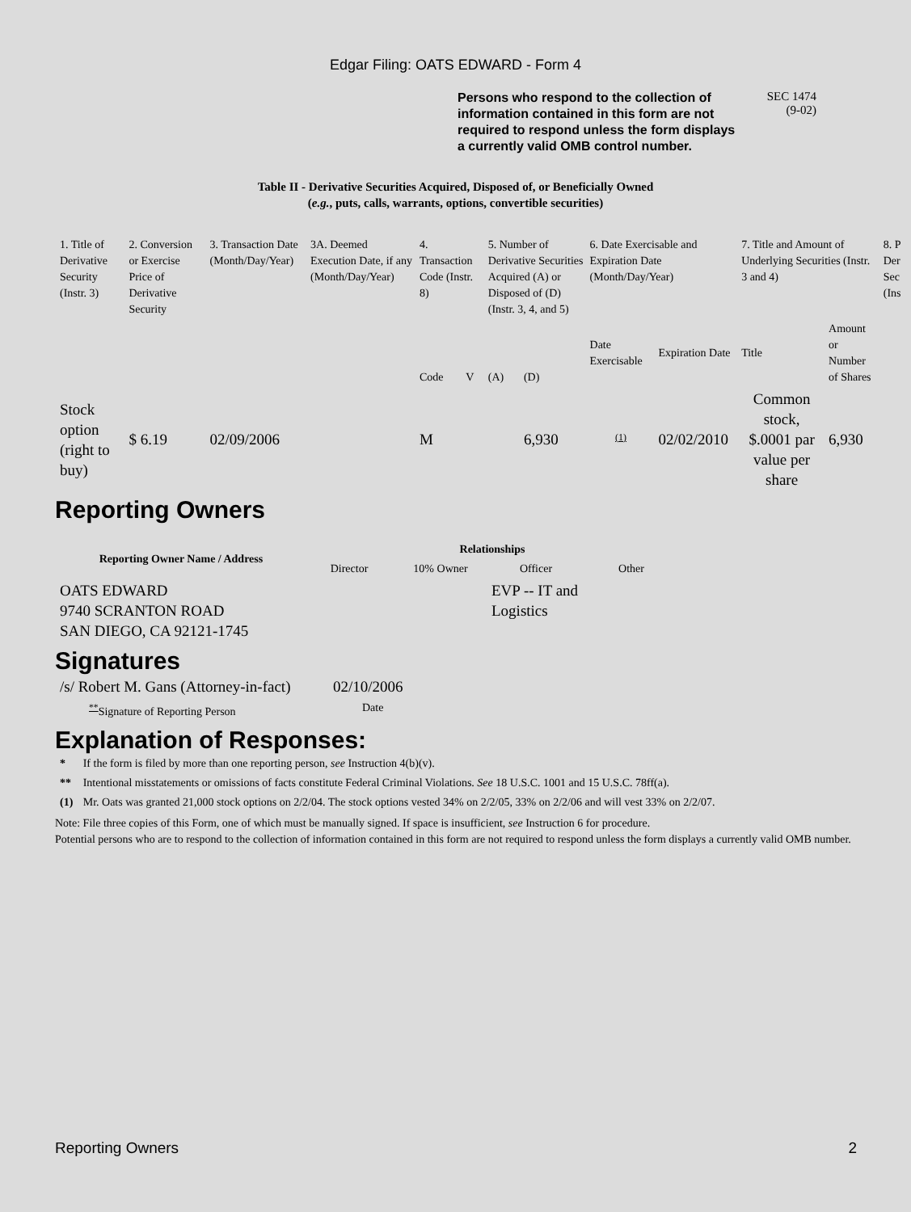Edgar Filing: OATS EDWARD - Form 4
Persons who respond to the collection of information contained in this form are not required to respond unless the form displays a currently valid OMB control number.
SEC 1474
(9-02)
Table II - Derivative Securities Acquired, Disposed of, or Beneficially Owned
(e.g., puts, calls, warrants, options, convertible securities)
| 1. Title of Derivative Security (Instr. 3) | 2. Conversion or Exercise Price of Derivative Security | 3. Transaction Date (Month/Day/Year) | 3A. Deemed Execution Date, if any (Month/Day/Year) | 4. Transaction Code (Instr. 8) | | 5. Number of Derivative Securities Acquired (A) or Disposed of (D) (Instr. 3, 4, and 5) | | 6. Date Exercisable and Expiration Date (Month/Day/Year) | | 7. Title and Amount of Underlying Securities (Instr. 3 and 4) | | 8. P Der Sec (Ins |
| | | | | Code | V | (A) | (D) | Date Exercisable | Expiration Date | Title | Amount or Number of Shares | |
| Stock option (right to buy) | $ 6.19 | 02/09/2006 | | M | | | 6,930 | <sup>(1)</sup> | 02/02/2010 | Common stock, $.0001 par value per share | 6,930 | |
Reporting Owners
| Reporting Owner Name / Address | Relationships | | | |
| --- | --- | --- | --- | --- |
| | Director | 10% Owner | Officer | Other |
| OATS EDWARD 9740 SCRANTON ROAD SAN DIEGO, CA 92121-1745 | | | EVP -- IT and Logistics | |
Signatures
| /s/ Robert M. Gans (Attorney-in-fact) | 02/10/2006 |
| <sup>**</sup> Signature of Reporting Person | Date |
Explanation of Responses:
| * | If the form is filed by more than one reporting person, see Instruction 4(b)(v). |
| ** | Intentional misstatements or omissions of facts constitute Federal Criminal Violations. See 18 U.S.C. 1001 and 15 U.S.C. 78ff(a). |
| (1) | Mr. Oats was granted 21,000 stock options on 2/2/04. The stock options vested 34% on 2/2/05, 33% on 2/2/06 and will vest 33% on 2/2/07. |
Note: File three copies of this Form, one of which must be manually signed. If space is insufficient, see Instruction 6 for procedure.
Potential persons who are to respond to the collection of information contained in this form are not required to respond unless the form displays a currently valid OMB number.
Reporting Owners 2